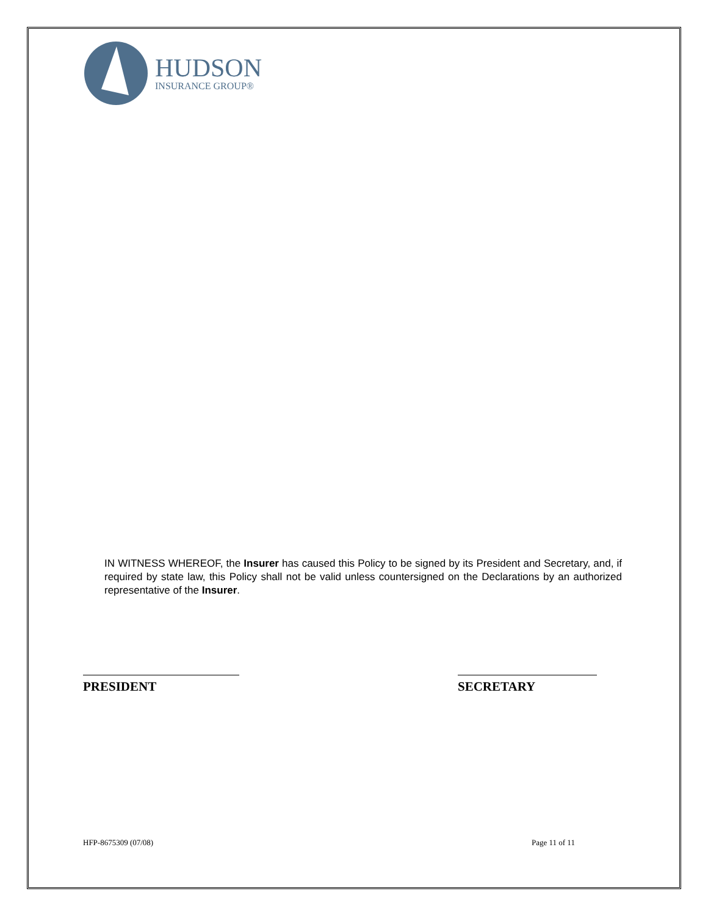HUDSON
INSURANCE GROUP®
IN WITNESS WHEREOF, the Insurer has caused this Policy to be signed by its President and Secretary, and, if required by state law, this Policy shall not be valid unless countersigned on the Declarations by an authorized representative of the Insurer.
PRESIDENT SECRETARY
HFP-8675309 (07/08) Page 11 of 11